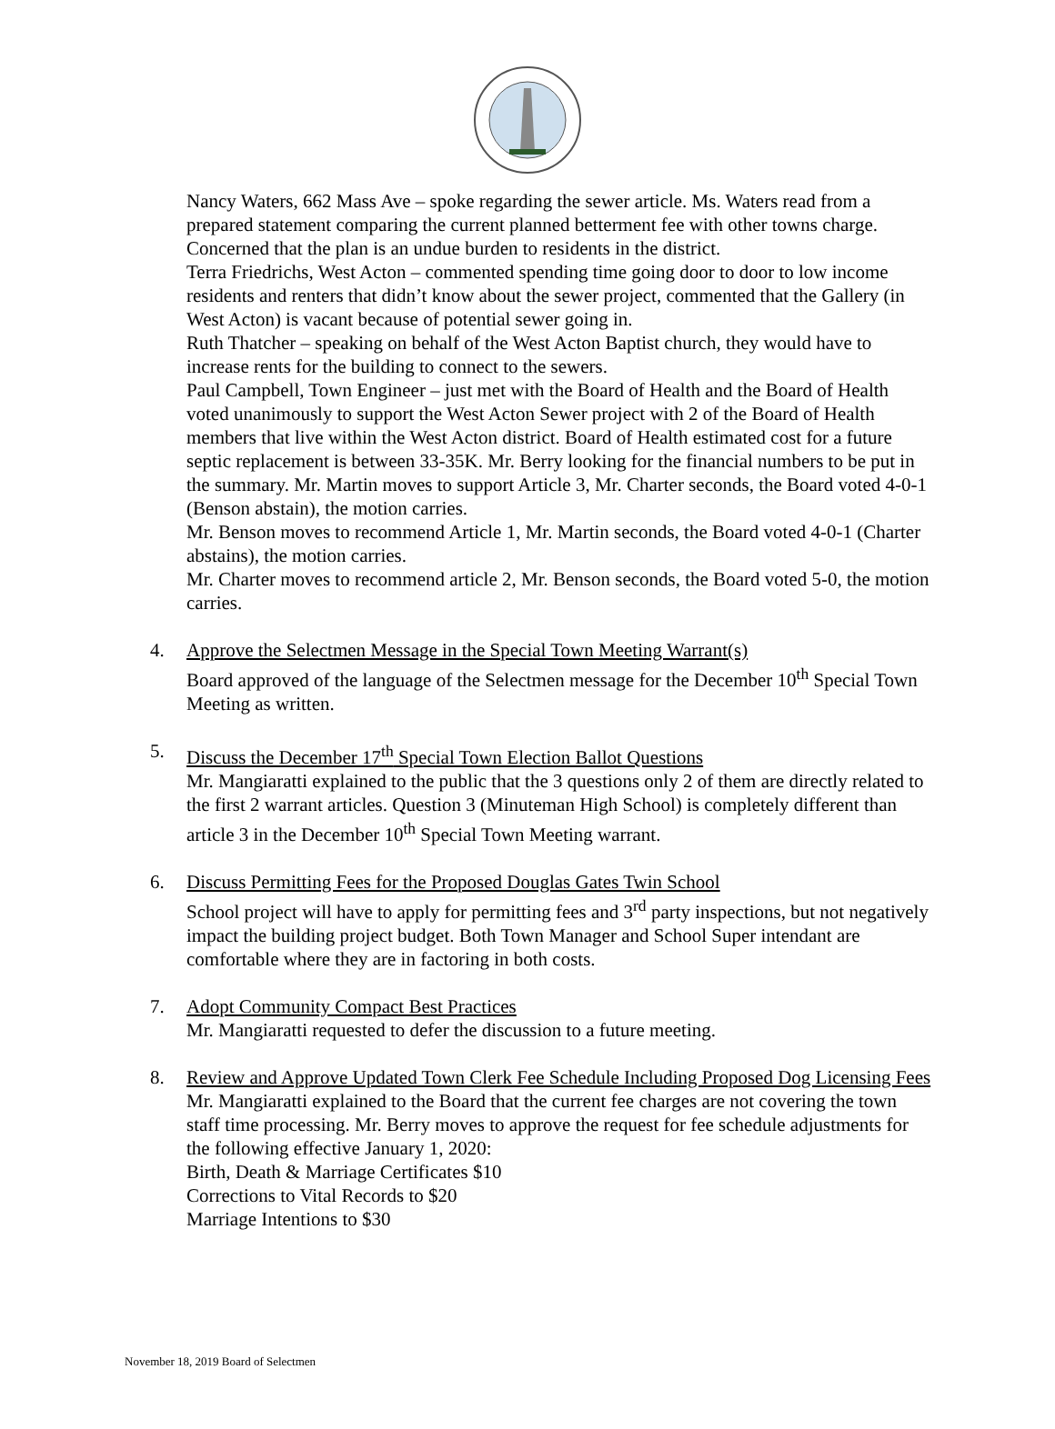Nancy Waters, 662 Mass Ave – spoke regarding the sewer article. Ms. Waters read from a prepared statement comparing the current planned betterment fee with other towns charge. Concerned that the plan is an undue burden to residents in the district.
Terra Friedrichs, West Acton – commented spending time going door to door to low income residents and renters that didn’t know about the sewer project, commented that the Gallery (in West Acton) is vacant because of potential sewer going in.
Ruth Thatcher – speaking on behalf of the West Acton Baptist church, they would have to increase rents for the building to connect to the sewers.
Paul Campbell, Town Engineer – just met with the Board of Health and the Board of Health voted unanimously to support the West Acton Sewer project with 2 of the Board of Health members that live within the West Acton district. Board of Health estimated cost for a future septic replacement is between 33-35K. Mr. Berry looking for the financial numbers to be put in the summary. Mr. Martin moves to support Article 3, Mr. Charter seconds, the Board voted 4-0-1 (Benson abstain), the motion carries.
Mr. Benson moves to recommend Article 1, Mr. Martin seconds, the Board voted 4-0-1 (Charter abstains), the motion carries.
Mr. Charter moves to recommend article 2, Mr. Benson seconds, the Board voted 5-0, the motion carries.
4. Approve the Selectmen Message in the Special Town Meeting Warrant(s)
Board approved of the language of the Selectmen message for the December 10<sup>th</sup> Special Town Meeting as written.
5. Discuss the December 17<sup>th</sup> Special Town Election Ballot Questions
Mr. Mangiaratti explained to the public that the 3 questions only 2 of them are directly related to the first 2 warrant articles. Question 3 (Minuteman High School) is completely different than article 3 in the December 10<sup>th</sup> Special Town Meeting warrant.
6. Discuss Permitting Fees for the Proposed Douglas Gates Twin School
School project will have to apply for permitting fees and 3<sup>rd</sup> party inspections, but not negatively impact the building project budget. Both Town Manager and School Super intendant are comfortable where they are in factoring in both costs.
7. Adopt Community Compact Best Practices
Mr. Mangiaratti requested to defer the discussion to a future meeting.
8. Review and Approve Updated Town Clerk Fee Schedule Including Proposed Dog Licensing Fees
Mr. Mangiaratti explained to the Board that the current fee charges are not covering the town staff time processing. Mr. Berry moves to approve the request for fee schedule adjustments for the following effective January 1, 2020:
Birth, Death & Marriage Certificates $10
Corrections to Vital Records to $20
Marriage Intentions to $30
November 18, 2019 Board of Selectmen